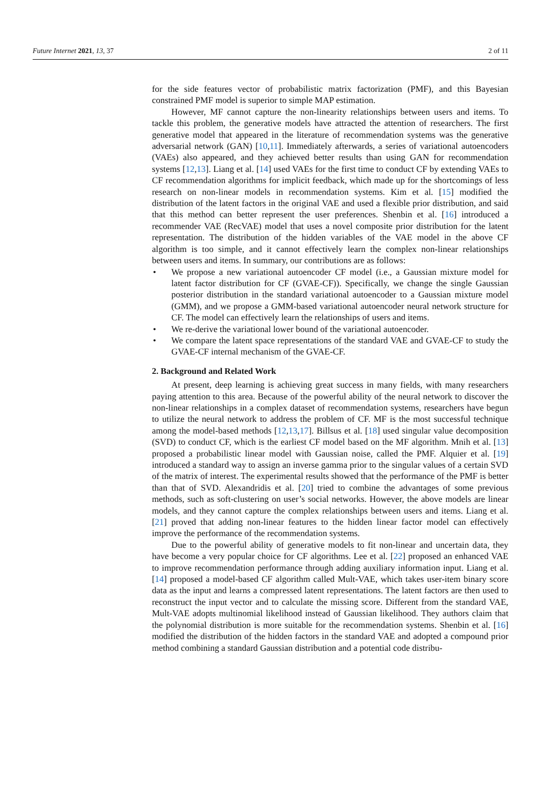Future Internet 2021, 13, 37 2 of 11
for the side features vector of probabilistic matrix factorization (PMF), and this Bayesian constrained PMF model is superior to simple MAP estimation.
However, MF cannot capture the non-linearity relationships between users and items. To tackle this problem, the generative models have attracted the attention of researchers. The first generative model that appeared in the literature of recommendation systems was the generative adversarial network (GAN) [10,11]. Immediately afterwards, a series of variational autoencoders (VAEs) also appeared, and they achieved better results than using GAN for recommendation systems [12,13]. Liang et al. [14] used VAEs for the first time to conduct CF by extending VAEs to CF recommendation algorithms for implicit feedback, which made up for the shortcomings of less research on non-linear models in recommendation systems. Kim et al. [15] modified the distribution of the latent factors in the original VAE and used a flexible prior distribution, and said that this method can better represent the user preferences. Shenbin et al. [16] introduced a recommender VAE (RecVAE) model that uses a novel composite prior distribution for the latent representation. The distribution of the hidden variables of the VAE model in the above CF algorithm is too simple, and it cannot effectively learn the complex non-linear relationships between users and items. In summary, our contributions are as follows:
• We propose a new variational autoencoder CF model (i.e., a Gaussian mixture model for latent factor distribution for CF (GVAE-CF)). Specifically, we change the single Gaussian posterior distribution in the standard variational autoencoder to a Gaussian mixture model (GMM), and we propose a GMM-based variational autoencoder neural network structure for CF. The model can effectively learn the relationships of users and items.
• We re-derive the variational lower bound of the variational autoencoder.
• We compare the latent space representations of the standard VAE and GVAE-CF to study the GVAE-CF internal mechanism of the GVAE-CF.
2. Background and Related Work
At present, deep learning is achieving great success in many fields, with many researchers paying attention to this area. Because of the powerful ability of the neural network to discover the non-linear relationships in a complex dataset of recommendation systems, researchers have begun to utilize the neural network to address the problem of CF. MF is the most successful technique among the model-based methods [12,13,17]. Billsus et al. [18] used singular value decomposition (SVD) to conduct CF, which is the earliest CF model based on the MF algorithm. Mnih et al. [13] proposed a probabilistic linear model with Gaussian noise, called the PMF. Alquier et al. [19] introduced a standard way to assign an inverse gamma prior to the singular values of a certain SVD of the matrix of interest. The experimental results showed that the performance of the PMF is better than that of SVD. Alexandridis et al. [20] tried to combine the advantages of some previous methods, such as soft-clustering on user’s social networks. However, the above models are linear models, and they cannot capture the complex relationships between users and items. Liang et al. [21] proved that adding non-linear features to the hidden linear factor model can effectively improve the performance of the recommendation systems.
Due to the powerful ability of generative models to fit non-linear and uncertain data, they have become a very popular choice for CF algorithms. Lee et al. [22] proposed an enhanced VAE to improve recommendation performance through adding auxiliary information input. Liang et al. [14] proposed a model-based CF algorithm called Mult-VAE, which takes user-item binary score data as the input and learns a compressed latent representations. The latent factors are then used to reconstruct the input vector and to calculate the missing score. Different from the standard VAE, Mult-VAE adopts multinomial likelihood instead of Gaussian likelihood. They authors claim that the polynomial distribution is more suitable for the recommendation systems. Shenbin et al. [16] modified the distribution of the hidden factors in the standard VAE and adopted a compound prior method combining a standard Gaussian distribution and a potential code distribu-